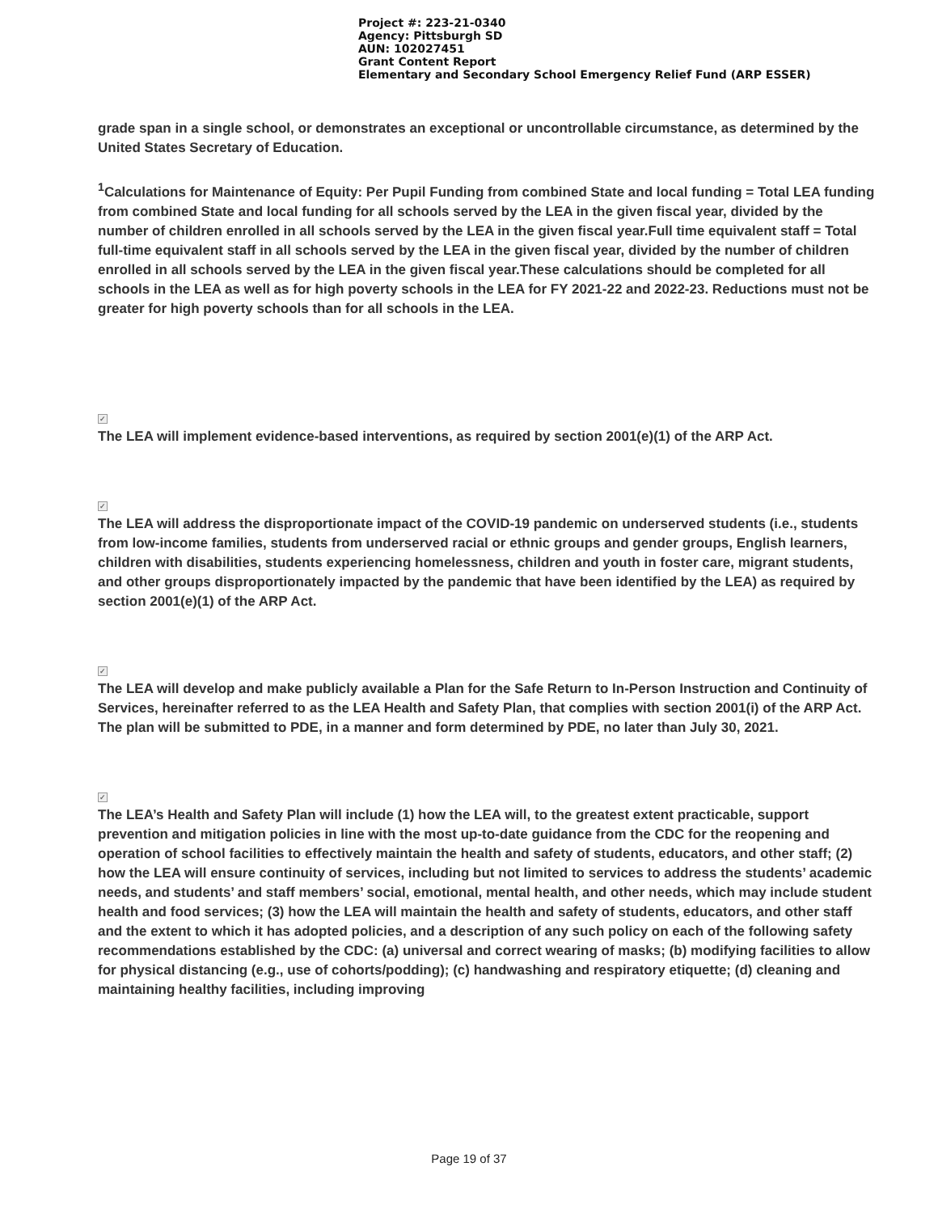Project #: 223-21-0340
Agency: Pittsburgh SD
AUN: 102027451
Grant Content Report
Elementary and Secondary School Emergency Relief Fund (ARP ESSER)
grade span in a single school, or demonstrates an exceptional or uncontrollable circumstance, as determined by the United States Secretary of Education.
<sup>1</sup> Calculations for Maintenance of Equity: Per Pupil Funding from combined State and local funding = Total LEA funding from combined State and local funding for all schools served by the LEA in the given fiscal year, divided by the number of children enrolled in all schools served by the LEA in the given fiscal year.Full time equivalent staff = Total full-time equivalent staff in all schools served by the LEA in the given fiscal year, divided by the number of children enrolled in all schools served by the LEA in the given fiscal year.These calculations should be completed for all schools in the LEA as well as for high poverty schools in the LEA for FY 2021-22 and 2022-23. Reductions must not be greater for high poverty schools than for all schools in the LEA.
✓
The LEA will implement evidence-based interventions, as required by section 2001(e)(1) of the ARP Act.
✓
The LEA will address the disproportionate impact of the COVID-19 pandemic on underserved students (i.e., students from low-income families, students from underserved racial or ethnic groups and gender groups, English learners, children with disabilities, students experiencing homelessness, children and youth in foster care, migrant students, and other groups disproportionately impacted by the pandemic that have been identified by the LEA) as required by section 2001(e)(1) of the ARP Act.
✓
The LEA will develop and make publicly available a Plan for the Safe Return to In-Person Instruction and Continuity of Services, hereinafter referred to as the LEA Health and Safety Plan, that complies with section 2001(i) of the ARP Act. The plan will be submitted to PDE, in a manner and form determined by PDE, no later than July 30, 2021.
✓
The LEA’s Health and Safety Plan will include (1) how the LEA will, to the greatest extent practicable, support prevention and mitigation policies in line with the most up-to-date guidance from the CDC for the reopening and operation of school facilities to effectively maintain the health and safety of students, educators, and other staff; (2) how the LEA will ensure continuity of services, including but not limited to services to address the students’ academic needs, and students’ and staff members’ social, emotional, mental health, and other needs, which may include student health and food services; (3) how the LEA will maintain the health and safety of students, educators, and other staff and the extent to which it has adopted policies, and a description of any such policy on each of the following safety recommendations established by the CDC: (a) universal and correct wearing of masks; (b) modifying facilities to allow for physical distancing (e.g., use of cohorts/podding); (c) handwashing and respiratory etiquette; (d) cleaning and maintaining healthy facilities, including improving
Page 19 of 37